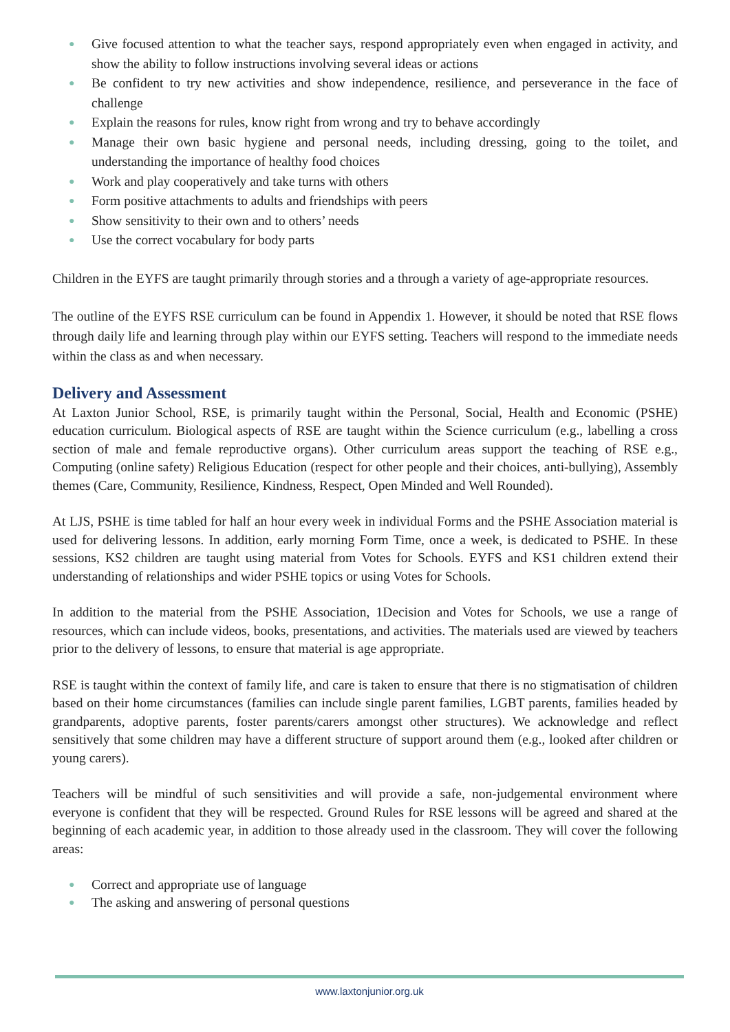● Give focused attention to what the teacher says, respond appropriately even when engaged in activity, and show the ability to follow instructions involving several ideas or actions
● Be confident to try new activities and show independence, resilience, and perseverance in the face of challenge
● Explain the reasons for rules, know right from wrong and try to behave accordingly
● Manage their own basic hygiene and personal needs, including dressing, going to the toilet, and understanding the importance of healthy food choices
● Work and play cooperatively and take turns with others
● Form positive attachments to adults and friendships with peers
● Show sensitivity to their own and to others’ needs
● Use the correct vocabulary for body parts
Children in the EYFS are taught primarily through stories and a through a variety of age-appropriate resources.
The outline of the EYFS RSE curriculum can be found in Appendix 1. However, it should be noted that RSE flows through daily life and learning through play within our EYFS setting. Teachers will respond to the immediate needs within the class as and when necessary.
Delivery and Assessment
At Laxton Junior School, RSE, is primarily taught within the Personal, Social, Health and Economic (PSHE) education curriculum. Biological aspects of RSE are taught within the Science curriculum (e.g., labelling a cross section of male and female reproductive organs). Other curriculum areas support the teaching of RSE e.g., Computing (online safety) Religious Education (respect for other people and their choices, anti-bullying), Assembly themes (Care, Community, Resilience, Kindness, Respect, Open Minded and Well Rounded).
At LJS, PSHE is time tabled for half an hour every week in individual Forms and the PSHE Association material is used for delivering lessons. In addition, early morning Form Time, once a week, is dedicated to PSHE. In these sessions, KS2 children are taught using material from Votes for Schools. EYFS and KS1 children extend their understanding of relationships and wider PSHE topics or using Votes for Schools.
In addition to the material from the PSHE Association, 1Decision and Votes for Schools, we use a range of resources, which can include videos, books, presentations, and activities. The materials used are viewed by teachers prior to the delivery of lessons, to ensure that material is age appropriate.
RSE is taught within the context of family life, and care is taken to ensure that there is no stigmatisation of children based on their home circumstances (families can include single parent families, LGBT parents, families headed by grandparents, adoptive parents, foster parents/carers amongst other structures). We acknowledge and reflect sensitively that some children may have a different structure of support around them (e.g., looked after children or young carers).
Teachers will be mindful of such sensitivities and will provide a safe, non-judgemental environment where everyone is confident that they will be respected. Ground Rules for RSE lessons will be agreed and shared at the beginning of each academic year, in addition to those already used in the classroom. They will cover the following areas:
● Correct and appropriate use of language
● The asking and answering of personal questions
www.laxtonjunior.org.uk